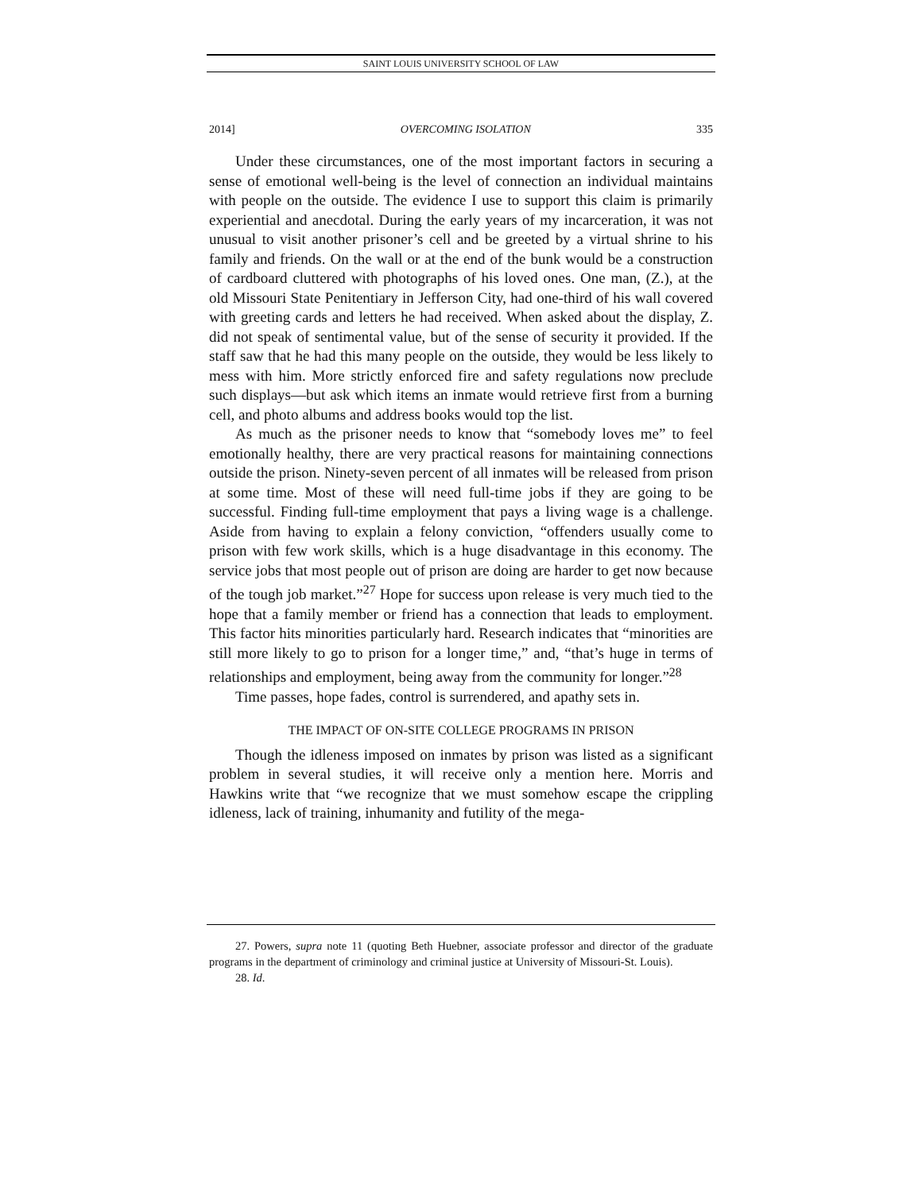SAINT LOUIS UNIVERSITY SCHOOL OF LAW
2014] OVERCOMING ISOLATION 335
Under these circumstances, one of the most important factors in securing a sense of emotional well-being is the level of connection an individual maintains with people on the outside. The evidence I use to support this claim is primarily experiential and anecdotal. During the early years of my incarceration, it was not unusual to visit another prisoner’s cell and be greeted by a virtual shrine to his family and friends. On the wall or at the end of the bunk would be a construction of cardboard cluttered with photographs of his loved ones. One man, (Z.), at the old Missouri State Penitentiary in Jefferson City, had one-third of his wall covered with greeting cards and letters he had received. When asked about the display, Z. did not speak of sentimental value, but of the sense of security it provided. If the staff saw that he had this many people on the outside, they would be less likely to mess with him. More strictly enforced fire and safety regulations now preclude such displays—but ask which items an inmate would retrieve first from a burning cell, and photo albums and address books would top the list.
As much as the prisoner needs to know that “somebody loves me” to feel emotionally healthy, there are very practical reasons for maintaining connections outside the prison. Ninety-seven percent of all inmates will be released from prison at some time. Most of these will need full-time jobs if they are going to be successful. Finding full-time employment that pays a living wage is a challenge. Aside from having to explain a felony conviction, “offenders usually come to prison with few work skills, which is a huge disadvantage in this economy. The service jobs that most people out of prison are doing are harder to get now because of the tough job market.”<sup>27</sup> Hope for success upon release is very much tied to the hope that a family member or friend has a connection that leads to employment. This factor hits minorities particularly hard. Research indicates that “minorities are still more likely to go to prison for a longer time,” and, “that’s huge in terms of relationships and employment, being away from the community for longer.”<sup>28</sup>
Time passes, hope fades, control is surrendered, and apathy sets in.
THE IMPACT OF ON-SITE COLLEGE PROGRAMS IN PRISON
Though the idleness imposed on inmates by prison was listed as a significant problem in several studies, it will receive only a mention here. Morris and Hawkins write that “we recognize that we must somehow escape the crippling idleness, lack of training, inhumanity and futility of the mega-
27. Powers, supra note 11 (quoting Beth Huebner, associate professor and director of the graduate programs in the department of criminology and criminal justice at University of Missouri-St. Louis).
28. Id.